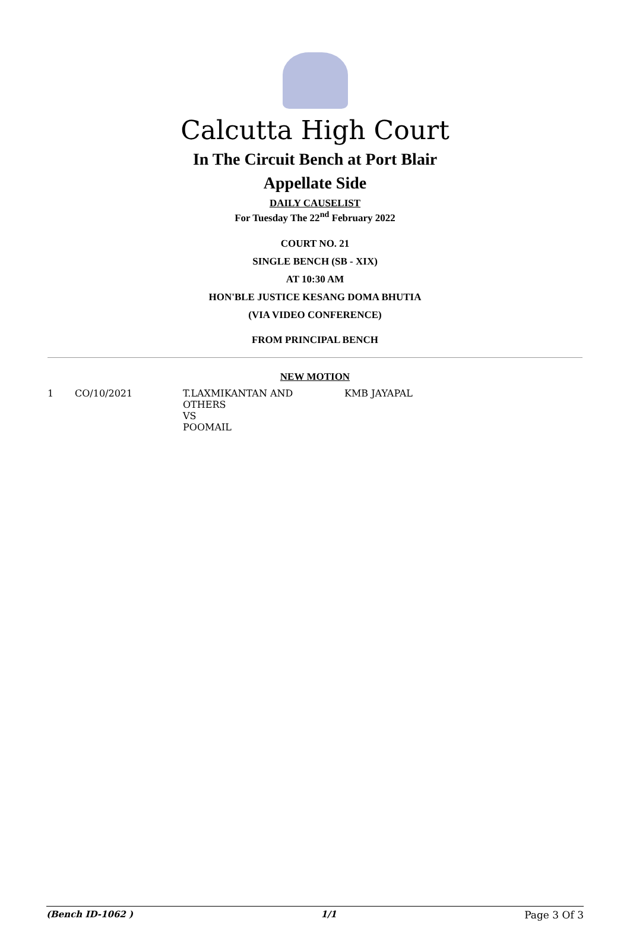Calcutta High Court
In The Circuit Bench at Port Blair
Appellate Side
DAILY CAUSELIST
For Tuesday The 22<sup>nd</sup> February 2022
COURT NO. 21
SINGLE BENCH (SB - XIX)
AT 10:30 AM
HON'BLE JUSTICE KESANG DOMA BHUTIA
(VIA VIDEO CONFERENCE)
FROM PRINCIPAL BENCH
NEW MOTION
| 1 | CO/10/2021 | T.LAXMIKANTAN AND OTHERS VS POOMAIL | KMB JAYAPAL |
(Bench ID-1062 ) 1/1 Page 3 Of 3